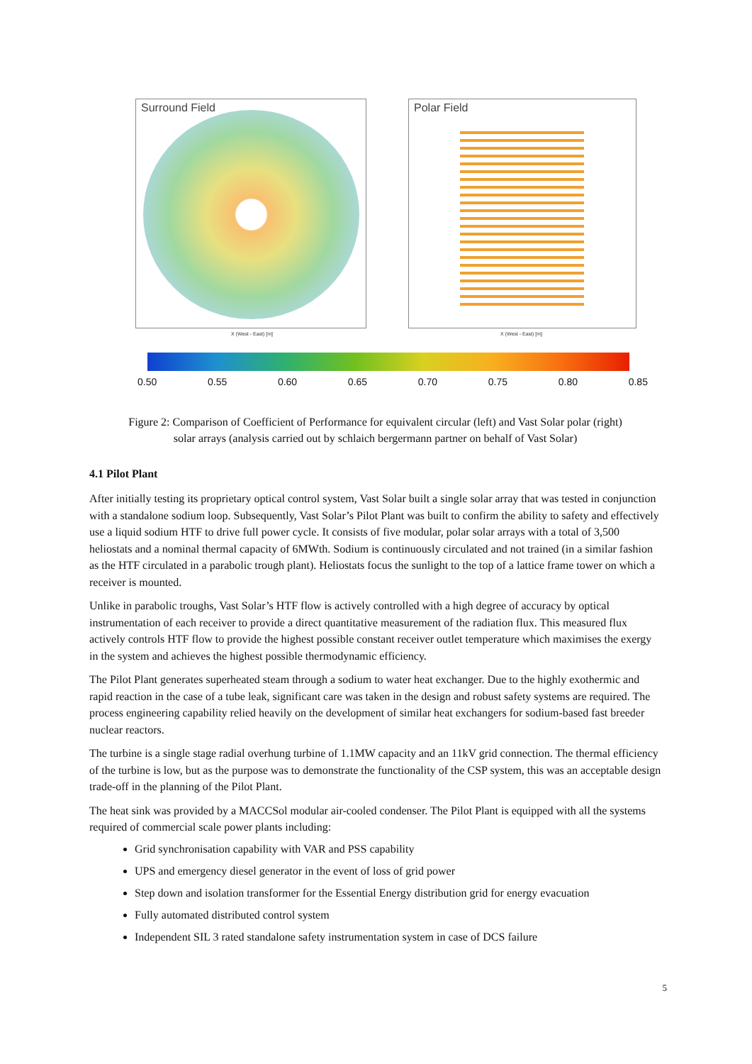Surround Field Polar Field
X (West - East) [m] X (West - East) [m]
0.50 0.55 0.60 0.65 0.70 0.75 0.80 0.85
Figure 2: Comparison of Coefficient of Performance for equivalent circular (left) and Vast Solar polar (right)
solar arrays (analysis carried out by schlaich bergermann partner on behalf of Vast Solar)
4.1 Pilot Plant
After initially testing its proprietary optical control system, Vast Solar built a single solar array that was tested in conjunction with a standalone sodium loop. Subsequently, Vast Solar’s Pilot Plant was built to confirm the ability to safety and effectively use a liquid sodium HTF to drive full power cycle. It consists of five modular, polar solar arrays with a total of 3,500 heliostats and a nominal thermal capacity of 6MWth. Sodium is continuously circulated and not trained (in a similar fashion as the HTF circulated in a parabolic trough plant). Heliostats focus the sunlight to the top of a lattice frame tower on which a receiver is mounted.
Unlike in parabolic troughs, Vast Solar’s HTF flow is actively controlled with a high degree of accuracy by optical instrumentation of each receiver to provide a direct quantitative measurement of the radiation flux. This measured flux actively controls HTF flow to provide the highest possible constant receiver outlet temperature which maximises the exergy in the system and achieves the highest possible thermodynamic efficiency.
The Pilot Plant generates superheated steam through a sodium to water heat exchanger. Due to the highly exothermic and rapid reaction in the case of a tube leak, significant care was taken in the design and robust safety systems are required. The process engineering capability relied heavily on the development of similar heat exchangers for sodium-based fast breeder nuclear reactors.
The turbine is a single stage radial overhung turbine of 1.1MW capacity and an 11kV grid connection. The thermal efficiency of the turbine is low, but as the purpose was to demonstrate the functionality of the CSP system, this was an acceptable design trade-off in the planning of the Pilot Plant.
The heat sink was provided by a MACCSol modular air-cooled condenser. The Pilot Plant is equipped with all the systems required of commercial scale power plants including:
Grid synchronisation capability with VAR and PSS capability
UPS and emergency diesel generator in the event of loss of grid power
Step down and isolation transformer for the Essential Energy distribution grid for energy evacuation
Fully automated distributed control system
Independent SIL 3 rated standalone safety instrumentation system in case of DCS failure
5